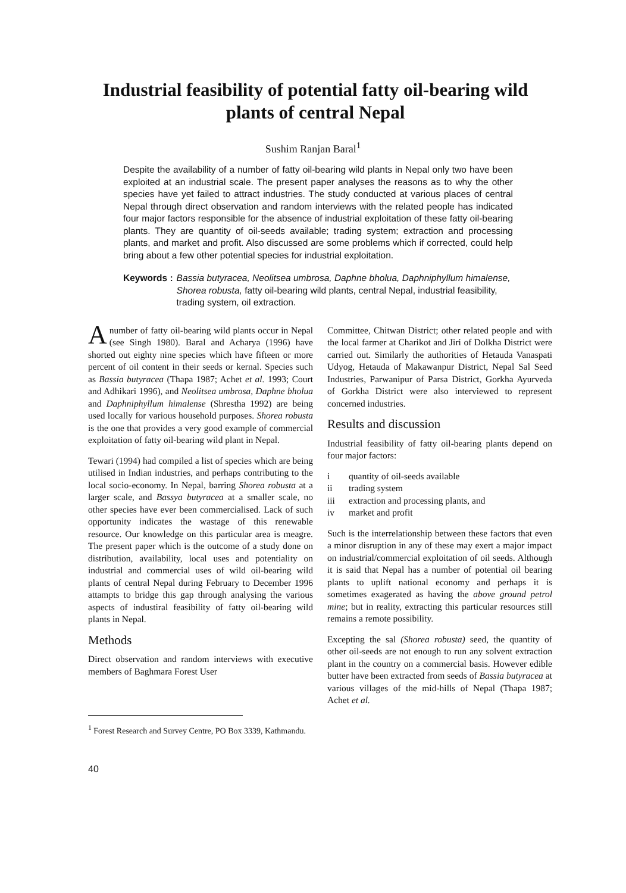Industrial feasibility of potential fatty oil-bearing wild plants of central Nepal
Sushim Ranjan Baral<sup>1</sup>
Despite the availability of a number of fatty oil-bearing wild plants in Nepal only two have been exploited at an industrial scale. The present paper analyses the reasons as to why the other species have yet failed to attract industries. The study conducted at various places of central Nepal through direct observation and random interviews with the related people has indicated four major factors responsible for the absence of industrial exploitation of these fatty oil-bearing plants. They are quantity of oil-seeds available; trading system; extraction and processing plants, and market and profit. Also discussed are some problems which if corrected, could help bring about a few other potential species for industrial exploitation.
Keywords : Bassia butyracea, Neolitsea umbrosa, Daphne bholua, Daphniphyllum himalense, Shorea robusta, fatty oil-bearing wild plants, central Nepal, industrial feasibility, trading system, oil extraction.
Anumber of fatty oil-bearing wild plants occur in Nepal (see Singh 1980). Baral and Acharya (1996) have shorted out eighty nine species which have fifteen or more percent of oil content in their seeds or kernal. Species such as Bassia butyracea (Thapa 1987; Achet et al. 1993; Court and Adhikari 1996), and Neolitsea umbrosa, Daphne bholua and Daphniphyllum himalense (Shrestha 1992) are being used locally for various household purposes. Shorea robusta is the one that provides a very good example of commercial exploitation of fatty oil-bearing wild plant in Nepal.
Tewari (1994) had compiled a list of species which are being utilised in Indian industries, and perhaps contributing to the local socio-economy. In Nepal, barring Shorea robusta at a larger scale, and Bassya butyracea at a smaller scale, no other species have ever been commercialised. Lack of such opportunity indicates the wastage of this renewable resource. Our knowledge on this particular area is meagre. The present paper which is the outcome of a study done on distribution, availability, local uses and potentiality on industrial and commercial uses of wild oil-bearing wild plants of central Nepal during February to December 1996 attampts to bridge this gap through analysing the various aspects of industiral feasibility of fatty oil-bearing wild plants in Nepal.
Methods
Direct observation and random interviews with executive members of Baghmara Forest User
Committee, Chitwan District; other related people and with the local farmer at Charikot and Jiri of Dolkha District were carried out. Similarly the authorities of Hetauda Vanaspati Udyog, Hetauda of Makawanpur District, Nepal Sal Seed Industries, Parwanipur of Parsa District, Gorkha Ayurveda of Gorkha District were also interviewed to represent concerned industries.
Results and discussion
Industrial feasibility of fatty oil-bearing plants depend on four major factors:
i quantity of oil-seeds available
ii trading system
iii extraction and processing plants, and
iv market and profit
Such is the interrelationship between these factors that even a minor disruption in any of these may exert a major impact on industrial/commercial exploitation of oil seeds. Although it is said that Nepal has a number of potential oil bearing plants to uplift national economy and perhaps it is sometimes exagerated as having the above ground petrol mine; but in reality, extracting this particular resources still remains a remote possibility.
Excepting the sal (Shorea robusta) seed, the quantity of other oil-seeds are not enough to run any solvent extraction plant in the country on a commercial basis. However edible butter have been extracted from seeds of Bassia butyracea at various villages of the mid-hills of Nepal (Thapa 1987; Achet et al.
<sup>1</sup> Forest Research and Survey Centre, PO Box 3339, Kathmandu.
40